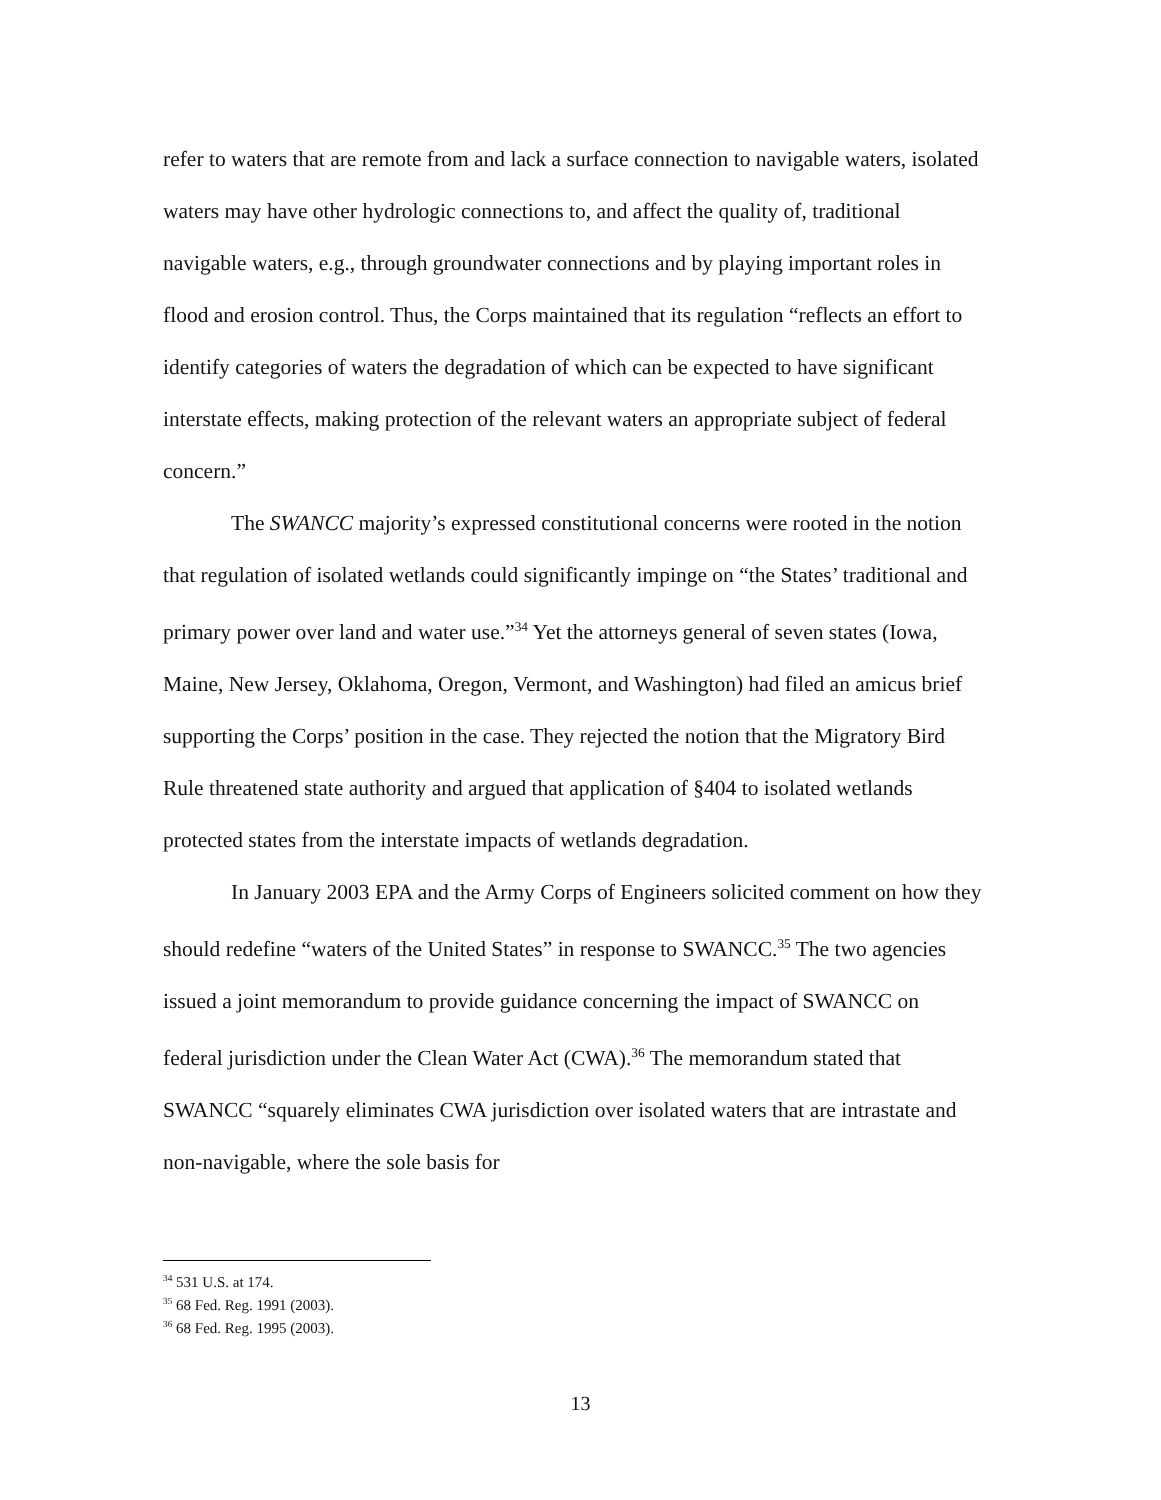refer to waters that are remote from and lack a surface connection to navigable waters, isolated waters may have other hydrologic connections to, and affect the quality of, traditional navigable waters, e.g., through groundwater connections and by playing important roles in flood and erosion control. Thus, the Corps maintained that its regulation “reflects an effort to identify categories of waters the degradation of which can be expected to have significant interstate effects, making protection of the relevant waters an appropriate subject of federal concern.”
The SWANCC majority’s expressed constitutional concerns were rooted in the notion that regulation of isolated wetlands could significantly impinge on “the States’ traditional and primary power over land and water use.”<sup>34</sup> Yet the attorneys general of seven states (Iowa, Maine, New Jersey, Oklahoma, Oregon, Vermont, and Washington) had filed an amicus brief supporting the Corps’ position in the case. They rejected the notion that the Migratory Bird Rule threatened state authority and argued that application of §404 to isolated wetlands protected states from the interstate impacts of wetlands degradation.
In January 2003 EPA and the Army Corps of Engineers solicited comment on how they should redefine “waters of the United States” in response to SWANCC.<sup>35</sup> The two agencies issued a joint memorandum to provide guidance concerning the impact of SWANCC on federal jurisdiction under the Clean Water Act (CWA).<sup>36</sup> The memorandum stated that SWANCC “squarely eliminates CWA jurisdiction over isolated waters that are intrastate and non-navigable, where the sole basis for
<sup>34</sup> 531 U.S. at 174.
<sup>35</sup> 68 Fed. Reg. 1991 (2003).
<sup>36</sup> 68 Fed. Reg. 1995 (2003).
13